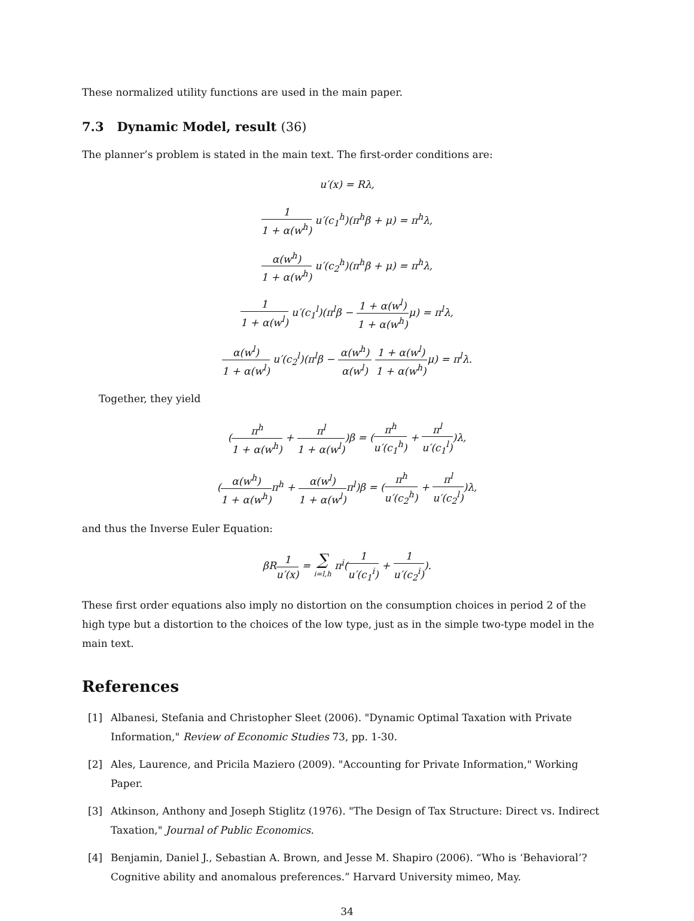These normalized utility functions are used in the main paper.
7.3 Dynamic Model, result (36)
The planner’s problem is stated in the main text. The first-order conditions are:
u′(x) = Rλ,
1 1 + α(w<sup>h</sup>) u′(c<sub>1</sub><sup>h</sup>)(π<sup>h</sup>β + μ) = π<sup>h</sup>λ,
α(w<sup>h</sup>) 1 + α(w<sup>h</sup>) u′(c<sub>2</sub><sup>h</sup>)(π<sup>h</sup>β + μ) = π<sup>h</sup>λ,
1 1 + α(w<sup>l</sup>) u′(c<sub>1</sub><sup>l</sup>)(π<sup>l</sup>β − 1 + α(w<sup>l</sup>) 1 + α(w<sup>h</sup>) μ) = π<sup>l</sup>λ,
α(w<sup>l</sup>) 1 + α(w<sup>l</sup>) u′(c<sub>2</sub><sup>l</sup>)(π<sup>l</sup>β − α(w<sup>h</sup>) α(w<sup>l</sup>) 1 + α(w<sup>l</sup>) 1 + α(w<sup>h</sup>) μ) = π<sup>l</sup>λ.
Together, they yield
(π<sup>h</sup> 1 + α(w<sup>h</sup>) + π<sup>l</sup> 1 + α(w<sup>l</sup>))β = (π<sup>h</sup> u′(c<sub>1</sub><sup>h</sup>) + π<sup>l</sup> u′(c<sub>1</sub><sup>l</sup>))λ,
(α(w<sup>h</sup>) 1 + α(w<sup>h</sup>) π<sup>h</sup> + α(w<sup>l</sup>) 1 + α(w<sup>l</sup>) π<sup>l</sup>)β = (π<sup>h</sup> u′(c<sub>2</sub><sup>h</sup>) + π<sup>l</sup> u′(c<sub>2</sub><sup>l</sup>))λ,
and thus the Inverse Euler Equation:
βR1 u′(x) = ∑ i=l,h π<sup>i</sup>(1 u′(c<sub>1</sub><sup>i</sup>) + 1 u′(c<sub>2</sub><sup>i</sup>)).
These first order equations also imply no distortion on the consumption choices in period 2 of the high type but a distortion to the choices of the low type, just as in the simple two-type model in the main text.
References
[1] Albanesi, Stefania and Christopher Sleet (2006). "Dynamic Optimal Taxation with Private Information," Review of Economic Studies 73, pp. 1-30.
[2] Ales, Laurence, and Pricila Maziero (2009). "Accounting for Private Information," Working Paper.
[3] Atkinson, Anthony and Joseph Stiglitz (1976). "The Design of Tax Structure: Direct vs. Indirect Taxation," Journal of Public Economics.
[4] Benjamin, Daniel J., Sebastian A. Brown, and Jesse M. Shapiro (2006). “Who is ‘Behavioral’? Cognitive ability and anomalous preferences.” Harvard University mimeo, May.
34